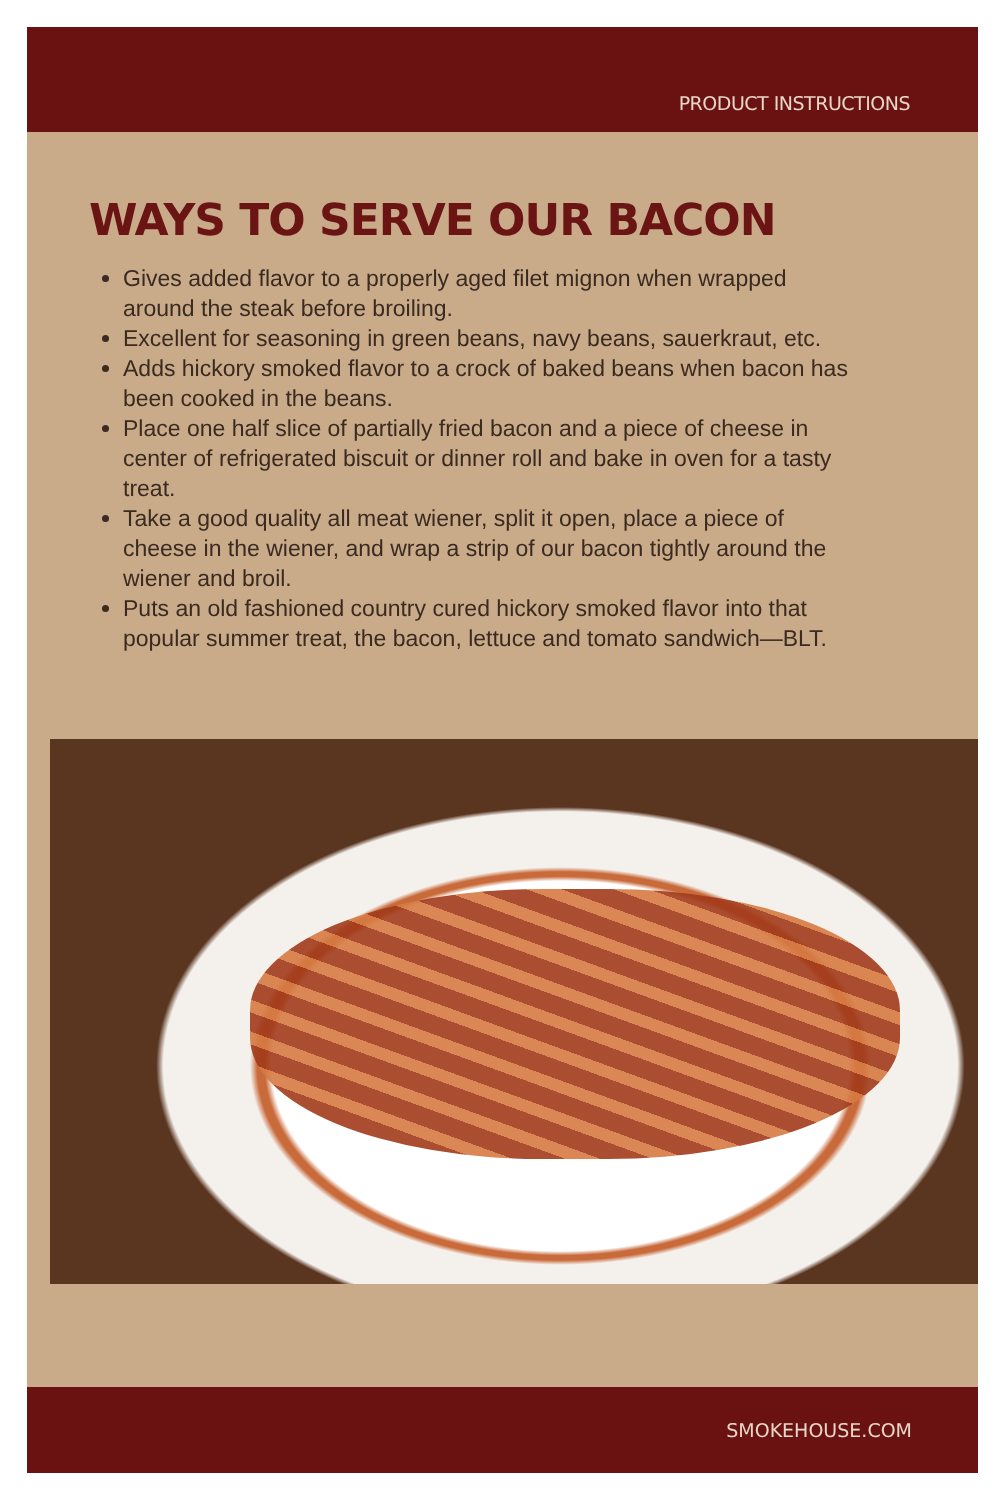PRODUCT INSTRUCTIONS
WAYS TO SERVE OUR BACON
Gives added flavor to a properly aged filet mignon when wrapped around the steak before broiling.
Excellent for seasoning in green beans, navy beans, sauerkraut, etc.
Adds hickory smoked flavor to a crock of baked beans when bacon has been cooked in the beans.
Place one half slice of partially fried bacon and a piece of cheese in center of refrigerated biscuit or dinner roll and bake in oven for a tasty treat.
Take a good quality all meat wiener, split it open, place a piece of cheese in the wiener, and wrap a strip of our bacon tightly around the wiener and broil.
Puts an old fashioned country cured hickory smoked flavor into that popular summer treat, the bacon, lettuce and tomato sandwich—BLT.
SMOKEHOUSE.COM